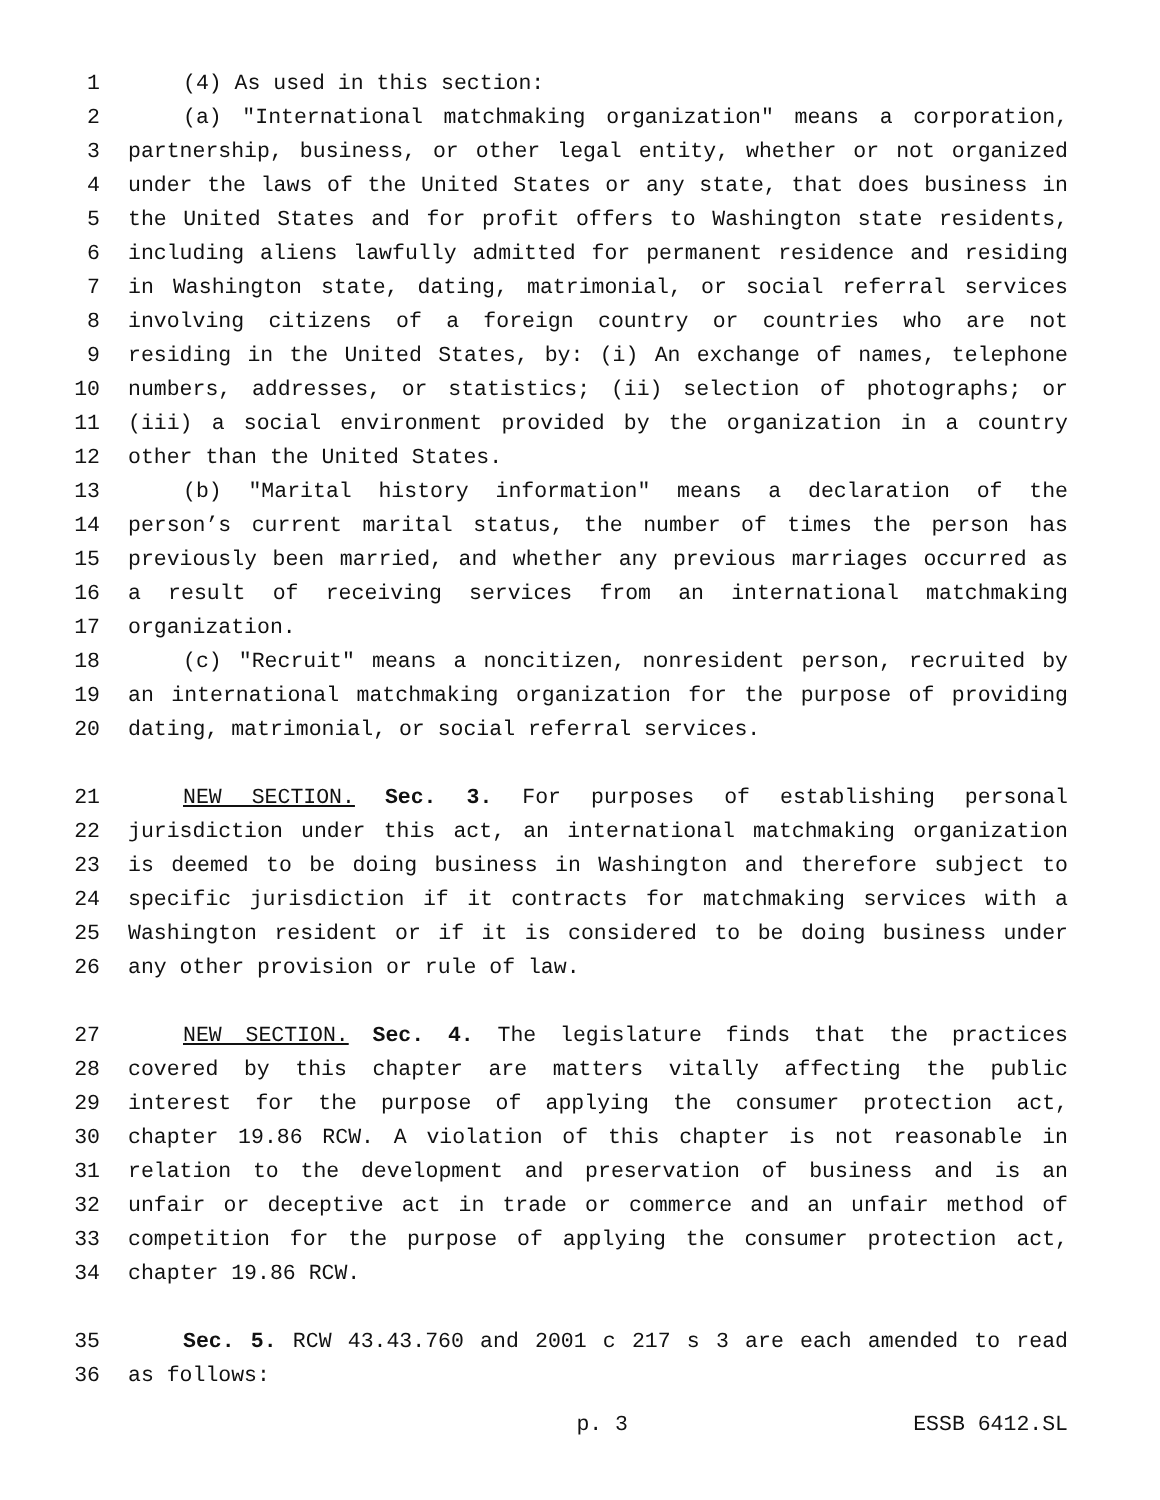1 (4) As used in this section:
2 (a) "International matchmaking organization" means a corporation,
3 partnership, business, or other legal entity, whether or not organized
4 under the laws of the United States or any state, that does business in
5 the United States and for profit offers to Washington state residents,
6 including aliens lawfully admitted for permanent residence and residing
7 in Washington state, dating, matrimonial, or social referral services
8 involving citizens of a foreign country or countries who are not
9 residing in the United States, by: (i) An exchange of names, telephone
10 numbers, addresses, or statistics; (ii) selection of photographs; or
11 (iii) a social environment provided by the organization in a country
12 other than the United States.
13 (b) "Marital history information" means a declaration of the
14 person’s current marital status, the number of times the person has
15 previously been married, and whether any previous marriages occurred as
16 a result of receiving services from an international matchmaking
17 organization.
18 (c) "Recruit" means a noncitizen, nonresident person, recruited by
19 an international matchmaking organization for the purpose of providing
20 dating, matrimonial, or social referral services.
21 NEW SECTION. Sec. 3. For purposes of establishing personal
22 jurisdiction under this act, an international matchmaking organization
23 is deemed to be doing business in Washington and therefore subject to
24 specific jurisdiction if it contracts for matchmaking services with a
25 Washington resident or if it is considered to be doing business under
26 any other provision or rule of law.
27 NEW SECTION. Sec. 4. The legislature finds that the practices
28 covered by this chapter are matters vitally affecting the public
29 interest for the purpose of applying the consumer protection act,
30 chapter 19.86 RCW. A violation of this chapter is not reasonable in
31 relation to the development and preservation of business and is an
32 unfair or deceptive act in trade or commerce and an unfair method of
33 competition for the purpose of applying the consumer protection act,
34 chapter 19.86 RCW.
35 Sec. 5. RCW 43.43.760 and 2001 c 217 s 3 are each amended to read
36 as follows:
p. 3 ESSB 6412.SL